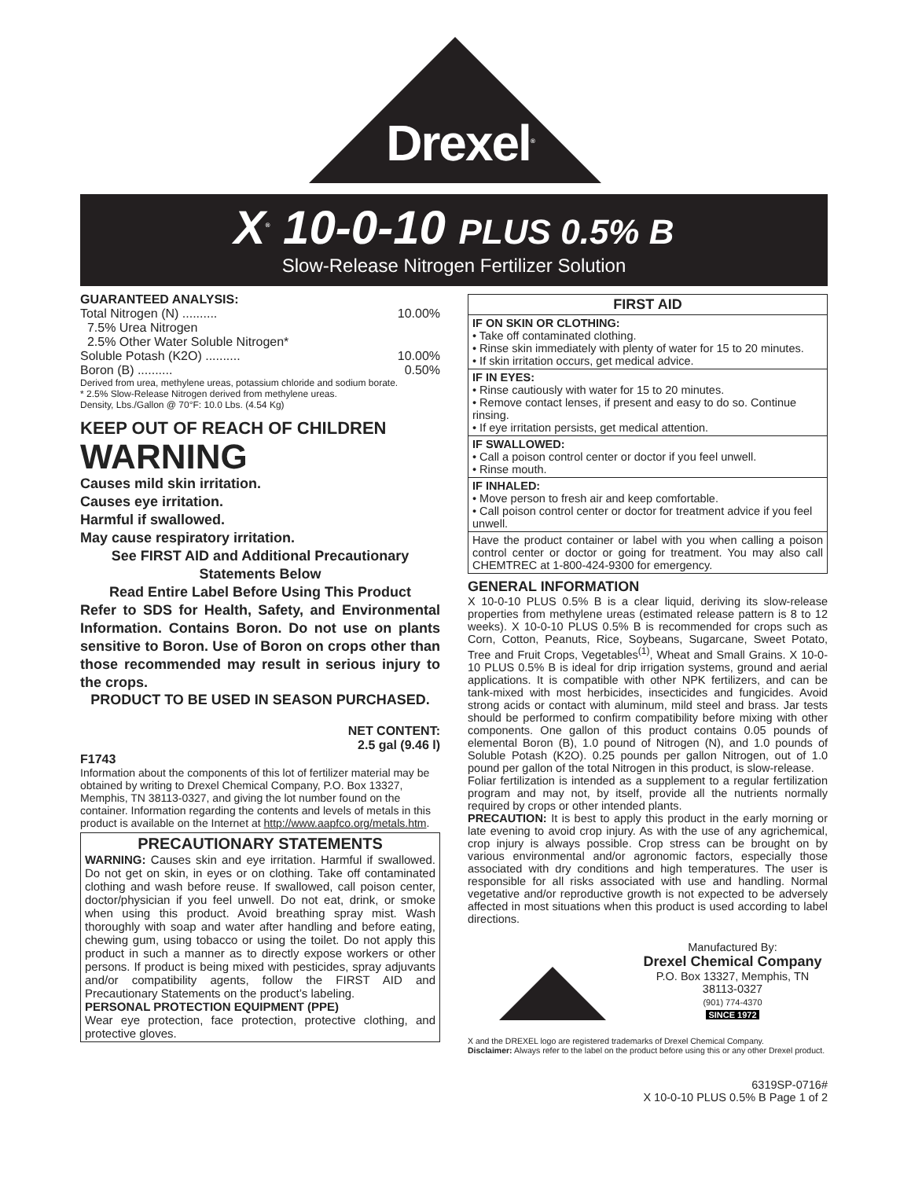Drexel<sup>®</sup>
X<sup>®</sup> 10-0-10 PLUS 0.5% B
Slow-Release Nitrogen Fertilizer Solution
GUARANTEED ANALYSIS:
Total Nitrogen (N) .......... 10.00%
7.5% Urea Nitrogen
2.5% Other Water Soluble Nitrogen*
Soluble Potash (K2O) .......... 10.00%
Boron (B) .......... 0.50%
Derived from urea, methylene ureas, potassium chloride and sodium borate.
* 2.5% Slow-Release Nitrogen derived from methylene ureas.
Density, Lbs./Gallon @ 70°F: 10.0 Lbs. (4.54 Kg)
KEEP OUT OF REACH OF CHILDREN
WARNING
Causes mild skin irritation.
Causes eye irritation.
Harmful if swallowed.
May cause respiratory irritation.
See FIRST AID and Additional Precautionary Statements Below
Read Entire Label Before Using This Product
Refer to SDS for Health, Safety, and Environmental Information. Contains Boron. Do not use on plants sensitive to Boron. Use of Boron on crops other than those recommended may result in serious injury to the crops.
PRODUCT TO BE USED IN SEASON PURCHASED.
NET CONTENT:
2.5 gal (9.46 l)
F1743
Information about the components of this lot of fertilizer material may be obtained by writing to Drexel Chemical Company, P.O. Box 13327, Memphis, TN 38113-0327, and giving the lot number found on the container. Information regarding the contents and levels of metals in this product is available on the Internet at http://www.aapfco.org/metals.htm.
PRECAUTIONARY STATEMENTS
WARNING: Causes skin and eye irritation. Harmful if swallowed. Do not get on skin, in eyes or on clothing. Take off contaminated clothing and wash before reuse. If swallowed, call poison center, doctor/physician if you feel unwell. Do not eat, drink, or smoke when using this product. Avoid breathing spray mist. Wash thoroughly with soap and water after handling and before eating, chewing gum, using tobacco or using the toilet. Do not apply this product in such a manner as to directly expose workers or other persons. If product is being mixed with pesticides, spray adjuvants and/or compatibility agents, follow the FIRST AID and Precautionary Statements on the product’s labeling.
PERSONAL PROTECTION EQUIPMENT (PPE)
Wear eye protection, face protection, protective clothing, and protective gloves.
FIRST AID
IF ON SKIN OR CLOTHING:
• Take off contaminated clothing.
• Rinse skin immediately with plenty of water for 15 to 20 minutes.
• If skin irritation occurs, get medical advice.
IF IN EYES:
• Rinse cautiously with water for 15 to 20 minutes.
• Remove contact lenses, if present and easy to do so. Continue rinsing.
• If eye irritation persists, get medical attention.
IF SWALLOWED:
• Call a poison control center or doctor if you feel unwell.
• Rinse mouth.
IF INHALED:
• Move person to fresh air and keep comfortable.
• Call poison control center or doctor for treatment advice if you feel unwell.
Have the product container or label with you when calling a poison control center or doctor or going for treatment. You may also call CHEMTREC at 1-800-424-9300 for emergency.
GENERAL INFORMATION
X 10-0-10 PLUS 0.5% B is a clear liquid, deriving its slow-release properties from methylene ureas (estimated release pattern is 8 to 12 weeks). X 10-0-10 PLUS 0.5% B is recommended for crops such as Corn, Cotton, Peanuts, Rice, Soybeans, Sugarcane, Sweet Potato, Tree and Fruit Crops, Vegetables<sup>(1)</sup>, Wheat and Small Grains. X 10-0-10 PLUS 0.5% B is ideal for drip irrigation systems, ground and aerial applications. It is compatible with other NPK fertilizers, and can be tank-mixed with most herbicides, insecticides and fungicides. Avoid strong acids or contact with aluminum, mild steel and brass. Jar tests should be performed to confirm compatibility before mixing with other components. One gallon of this product contains 0.05 pounds of elemental Boron (B), 1.0 pound of Nitrogen (N), and 1.0 pounds of Soluble Potash (K2O). 0.25 pounds per gallon Nitrogen, out of 1.0 pound per gallon of the total Nitrogen in this product, is slow-release.
Foliar fertilization is intended as a supplement to a regular fertilization program and may not, by itself, provide all the nutrients normally required by crops or other intended plants.
PRECAUTION: It is best to apply this product in the early morning or late evening to avoid crop injury. As with the use of any agrichemical, crop injury is always possible. Crop stress can be brought on by various environmental and/or agronomic factors, especially those associated with dry conditions and high temperatures. The user is responsible for all risks associated with use and handling. Normal vegetative and/or reproductive growth is not expected to be adversely affected in most situations when this product is used according to label directions.
Manufactured By:
Drexel Chemical Company
P.O. Box 13327, Memphis, TN 38113-0327
(901) 774-4370
SINCE 1972
X and the DREXEL logo are registered trademarks of Drexel Chemical Company.
Disclaimer: Always refer to the label on the product before using this or any other Drexel product.
6319SP-0716#
X 10-0-10 PLUS 0.5% B Page 1 of 2